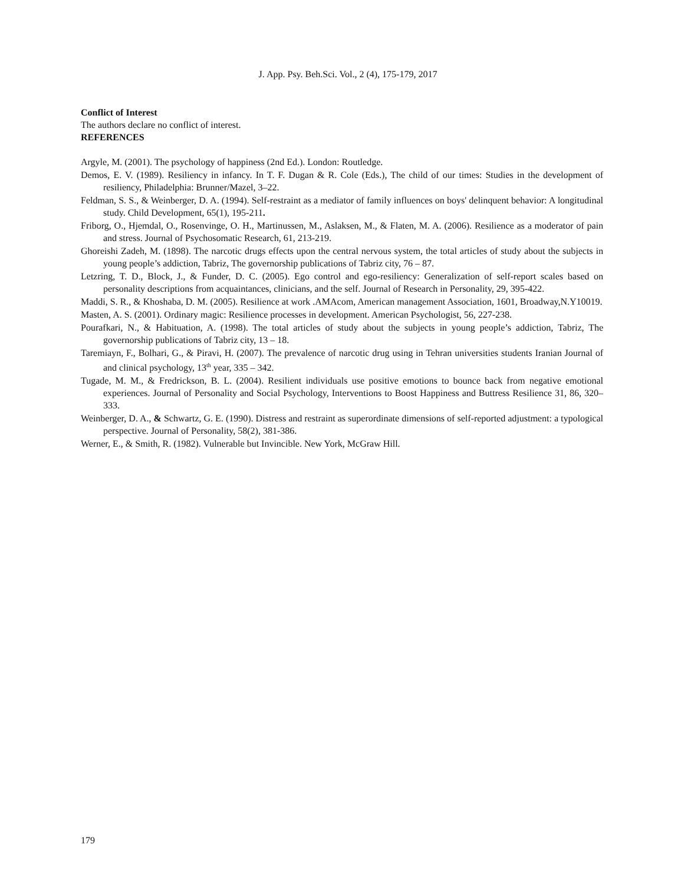J. App. Psy. Beh.Sci. Vol., 2 (4), 175-179, 2017
Conflict of Interest
The authors declare no conflict of interest.
REFERENCES
Argyle, M. (2001). The psychology of happiness (2nd Ed.). London: Routledge.
Demos, E. V. (1989). Resiliency in infancy. In T. F. Dugan & R. Cole (Eds.), The child of our times: Studies in the development of resiliency, Philadelphia: Brunner/Mazel, 3–22.
Feldman, S. S., & Weinberger, D. A. (1994). Self-restraint as a mediator of family influences on boys' delinquent behavior: A longitudinal study. Child Development, 65(1), 195-211.
Friborg, O., Hjemdal, O., Rosenvinge, O. H., Martinussen, M., Aslaksen, M., & Flaten, M. A. (2006). Resilience as a moderator of pain and stress. Journal of Psychosomatic Research, 61, 213-219.
Ghoreishi Zadeh, M. (1898). The narcotic drugs effects upon the central nervous system, the total articles of study about the subjects in young people’s addiction, Tabriz, The governorship publications of Tabriz city, 76 – 87.
Letzring, T. D., Block, J., & Funder, D. C. (2005). Ego control and ego-resiliency: Generalization of self-report scales based on personality descriptions from acquaintances, clinicians, and the self. Journal of Research in Personality, 29, 395-422.
Maddi, S. R., & Khoshaba, D. M. (2005). Resilience at work .AMAcom, American management Association, 1601, Broadway,N.Y10019.
Masten, A. S. (2001). Ordinary magic: Resilience processes in development. American Psychologist, 56, 227-238.
Pourafkari, N., & Habituation, A. (1998). The total articles of study about the subjects in young people’s addiction, Tabriz, The governorship publications of Tabriz city, 13 – 18.
Taremiayn, F., Bolhari, G., & Piravi, H. (2007). The prevalence of narcotic drug using in Tehran universities students Iranian Journal of and clinical psychology, 13<sup>th</sup> year, 335 – 342.
Tugade, M. M., & Fredrickson, B. L. (2004). Resilient individuals use positive emotions to bounce back from negative emotional experiences. Journal of Personality and Social Psychology, Interventions to Boost Happiness and Buttress Resilience 31, 86, 320–333.
Weinberger, D. A., & Schwartz, G. E. (1990). Distress and restraint as superordinate dimensions of self-reported adjustment: a typological perspective. Journal of Personality, 58(2), 381-386.
Werner, E., & Smith, R. (1982). Vulnerable but Invincible. New York, McGraw Hill.
179